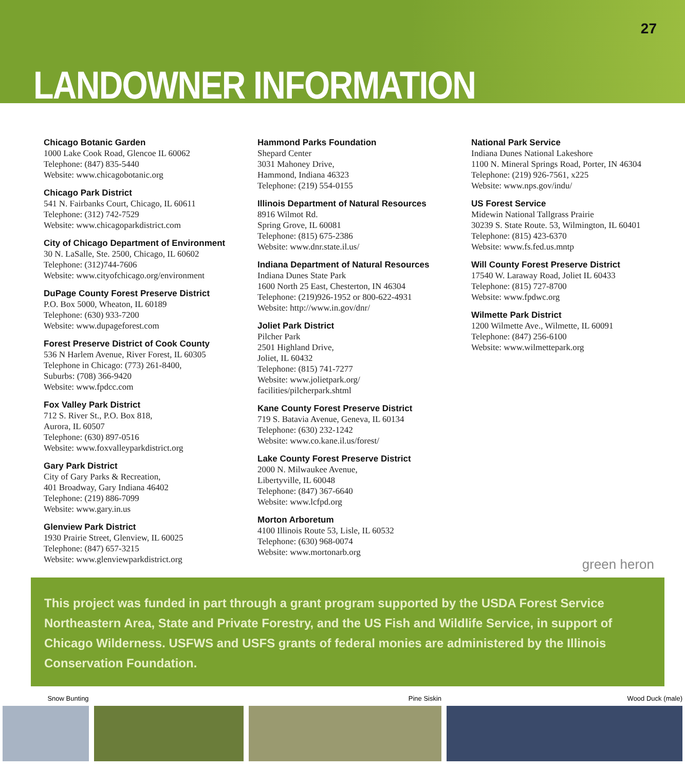27
LANDOWNER INFORMATION
Chicago Botanic Garden
1000 Lake Cook Road, Glencoe IL 60062
Telephone: (847) 835-5440
Website: www.chicagobotanic.org
Chicago Park District
541 N. Fairbanks Court, Chicago, IL 60611
Telephone: (312) 742-7529
Website: www.chicagoparkdistrict.com
City of Chicago Department of Environment
30 N. LaSalle, Ste. 2500, Chicago, IL 60602
Telephone: (312)744-7606
Website: www.cityofchicago.org/environment
DuPage County Forest Preserve District
P.O. Box 5000, Wheaton, IL 60189
Telephone: (630) 933-7200
Website: www.dupageforest.com
Forest Preserve District of Cook County
536 N Harlem Avenue, River Forest, IL 60305
Telephone in Chicago: (773) 261-8400,
Suburbs: (708) 366-9420
Website: www.fpdcc.com
Fox Valley Park District
712 S. River St., P.O. Box 818,
Aurora, IL 60507
Telephone: (630) 897-0516
Website: www.foxvalleyparkdistrict.org
Gary Park District
City of Gary Parks & Recreation,
401 Broadway, Gary Indiana 46402
Telephone: (219) 886-7099
Website: www.gary.in.us
Glenview Park District
1930 Prairie Street, Glenview, IL 60025
Telephone: (847) 657-3215
Website: www.glenviewparkdistrict.org
Hammond Parks Foundation
Shepard Center
3031 Mahoney Drive,
Hammond, Indiana 46323
Telephone: (219) 554-0155
Illinois Department of Natural Resources
8916 Wilmot Rd.
Spring Grove, IL 60081
Telephone: (815) 675-2386
Website: www.dnr.state.il.us/
Indiana Department of Natural Resources
Indiana Dunes State Park
1600 North 25 East, Chesterton, IN 46304
Telephone: (219)926-1952 or 800-622-4931
Website: http://www.in.gov/dnr/
Joliet Park District
Pilcher Park
2501 Highland Drive,
Joliet, IL 60432
Telephone: (815) 741-7277
Website: www.jolietpark.org/
facilities/pilcherpark.shtml
Kane County Forest Preserve District
719 S. Batavia Avenue, Geneva, IL 60134
Telephone: (630) 232-1242
Website: www.co.kane.il.us/forest/
Lake County Forest Preserve District
2000 N. Milwaukee Avenue,
Libertyville, IL 60048
Telephone: (847) 367-6640
Website: www.lcfpd.org
Morton Arboretum
4100 Illinois Route 53, Lisle, IL 60532
Telephone: (630) 968-0074
Website: www.mortonarb.org
National Park Service
Indiana Dunes National Lakeshore
1100 N. Mineral Springs Road, Porter, IN 46304
Telephone: (219) 926-7561, x225
Website: www.nps.gov/indu/
US Forest Service
Midewin National Tallgrass Prairie
30239 S. State Route. 53, Wilmington, IL 60401
Telephone: (815) 423-6370
Website: www.fs.fed.us.mntp
Will County Forest Preserve District
17540 W. Laraway Road, Joliet IL 60433
Telephone: (815) 727-8700
Website: www.fpdwc.org
Wilmette Park District
1200 Wilmette Ave., Wilmette, IL 60091
Telephone: (847) 256-6100
Website: www.wilmettepark.org
green heron
This project was funded in part through a grant program supported by the USDA Forest Service Northeastern Area, State and Private Forestry, and the US Fish and Wildlife Service, in support of Chicago Wilderness. USFWS and USFS grants of federal monies are administered by the Illinois Conservation Foundation.
Snow Bunting Pine Siskin Wood Duck (male)